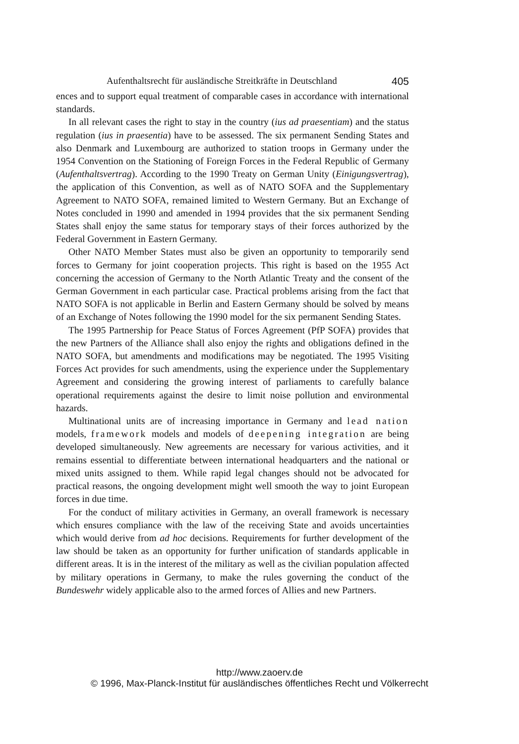Aufenthaltsrecht für ausländische Streitkräfte in Deutschland 405
ences and to support equal treatment of comparable cases in accordance with international standards.
In all relevant cases the right to stay in the country (ius ad praesentiam) and the status regulation (ius in praesentia) have to be assessed. The six permanent Sending States and also Denmark and Luxembourg are authorized to station troops in Germany under the 1954 Convention on the Stationing of Foreign Forces in the Federal Republic of Germany (Aufenthaltsvertrag). According to the 1990 Treaty on German Unity (Einigungsvertrag), the application of this Convention, as well as of NATO SOFA and the Supplementary Agreement to NATO SOFA, remained limited to Western Germany. But an Exchange of Notes concluded in 1990 and amended in 1994 provides that the six permanent Sending States shall enjoy the same status for temporary stays of their forces authorized by the Federal Government in Eastern Germany.
Other NATO Member States must also be given an opportunity to temporarily send forces to Germany for joint cooperation projects. This right is based on the 1955 Act concerning the accession of Germany to the North Atlantic Treaty and the consent of the German Government in each particular case. Practical problems arising from the fact that NATO SOFA is not applicable in Berlin and Eastern Germany should be solved by means of an Exchange of Notes following the 1990 model for the six permanent Sending States.
The 1995 Partnership for Peace Status of Forces Agreement (PfP SOFA) provides that the new Partners of the Alliance shall also enjoy the rights and obligations defined in the NATO SOFA, but amendments and modifications may be negotiated. The 1995 Visiting Forces Act provides for such amendments, using the experience under the Supplementary Agreement and considering the growing interest of parliaments to carefully balance operational requirements against the desire to limit noise pollution and environmental hazards.
Multinational units are of increasing importance in Germany and lead nation models, framework models and models of deepening integration are being developed simultaneously. New agreements are necessary for various activities, and it remains essential to differentiate between international headquarters and the national or mixed units assigned to them. While rapid legal changes should not be advocated for practical reasons, the ongoing development might well smooth the way to joint European forces in due time.
For the conduct of military activities in Germany, an overall framework is necessary which ensures compliance with the law of the receiving State and avoids uncertainties which would derive from ad hoc decisions. Requirements for further development of the law should be taken as an opportunity for further unification of standards applicable in different areas. It is in the interest of the military as well as the civilian population affected by military operations in Germany, to make the rules governing the conduct of the Bundeswehr widely applicable also to the armed forces of Allies and new Partners.
http://www.zaoerv.de
© 1996, Max-Planck-Institut für ausländisches öffentliches Recht und Völkerrecht